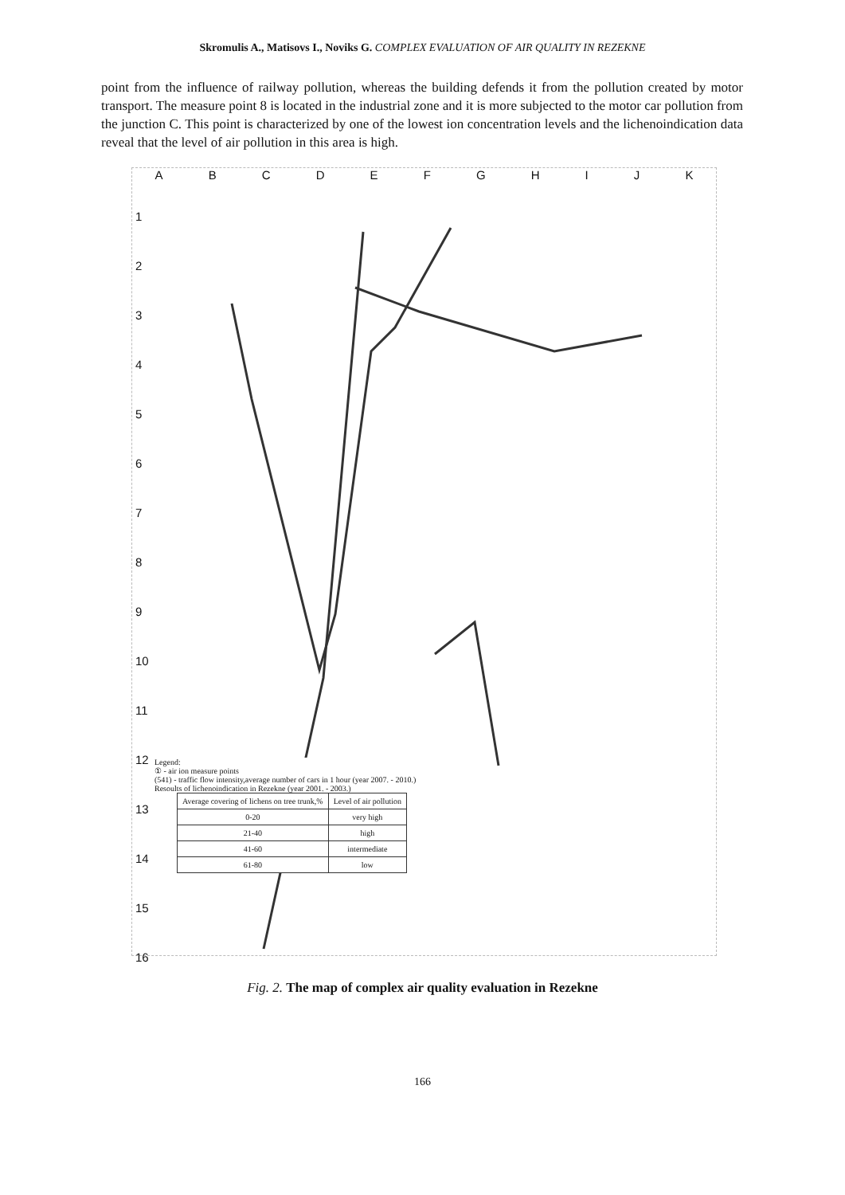Skromulis A., Matisovs I., Noviks G. COMPLEX EVALUATION OF AIR QUALITY IN REZEKNE
point from the influence of railway pollution, whereas the building defends it from the pollution created by motor transport. The measure point 8 is located in the industrial zone and it is more subjected to the motor car pollution from the junction C. This point is characterized by one of the lowest ion concentration levels and the lichenoindication data reveal that the level of air pollution in this area is high.
A B C D E F G H I J K
1
2
3
4
5
6
7
8
9
10
11
12
13
14
15
16
Legend:
① - air ion measure points
(541) - traffic flow intensity,average number of cars in 1 hour (year 2007. - 2010.)
Resoults of lichenoindication in Rezekne (year 2001. - 2003.)
| Average covering of lichens on tree trunk,% | Level of air pollution |
| --- | --- |
| 0-20 | very high |
| 21-40 | high |
| 41-60 | intermediate |
| 61-80 | low |
Fig. 2. The map of complex air quality evaluation in Rezekne
166